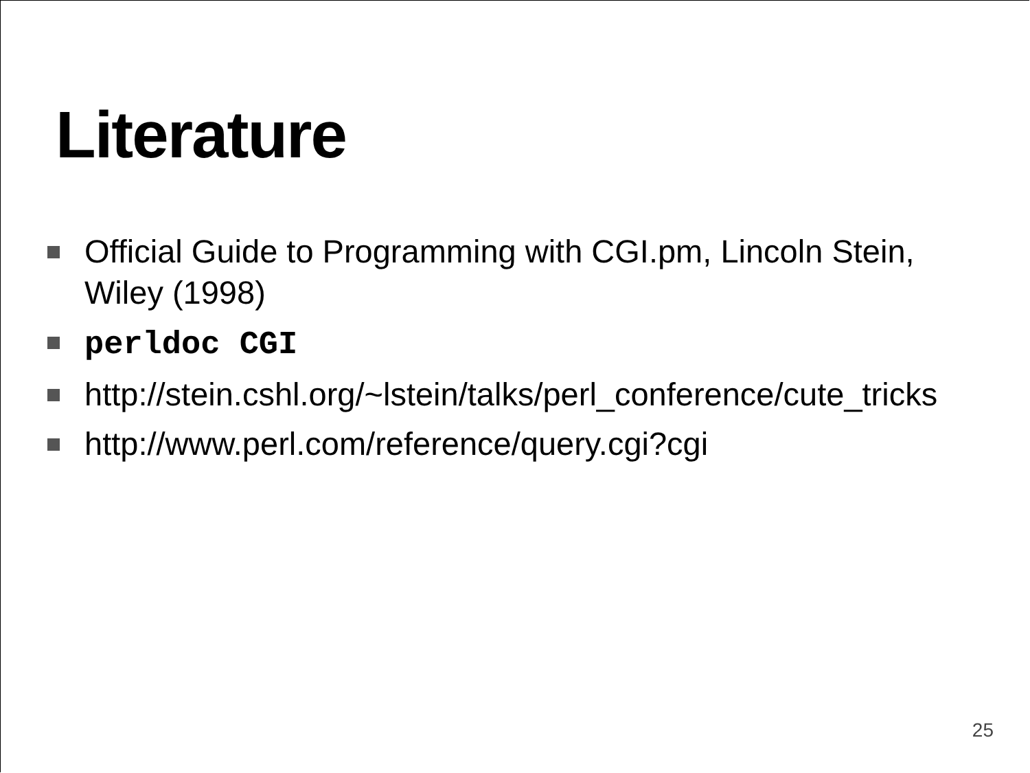Literature
Official Guide to Programming with CGI.pm, Lincoln Stein, Wiley (1998)
perldoc CGI
http://stein.cshl.org/~lstein/talks/perl_conference/cute_tricks
http://www.perl.com/reference/query.cgi?cgi
25